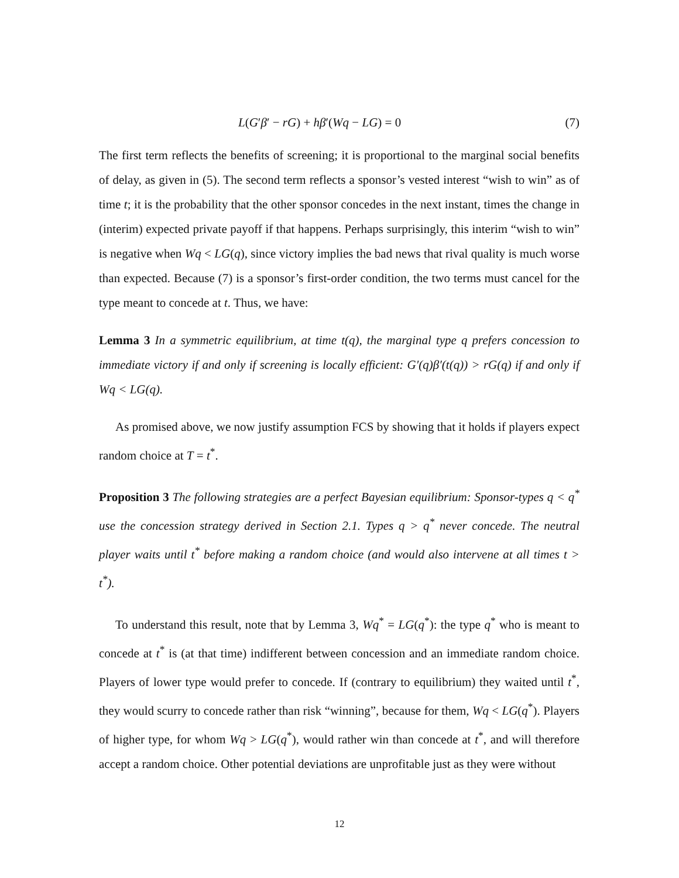L(G′β′ − rG) + hβ′(Wq − LG) = 0 (7)
The first term reflects the benefits of screening; it is proportional to the marginal social benefits of delay, as given in (5). The second term reflects a sponsor’s vested interest “wish to win” as of time t; it is the probability that the other sponsor concedes in the next instant, times the change in (interim) expected private payoff if that happens. Perhaps surprisingly, this interim “wish to win” is negative when Wq < LG(q), since victory implies the bad news that rival quality is much worse than expected. Because (7) is a sponsor’s first-order condition, the two terms must cancel for the type meant to concede at t. Thus, we have:
Lemma 3 In a symmetric equilibrium, at time t(q), the marginal type q prefers concession to immediate victory if and only if screening is locally efficient: G′(q)β′(t(q)) > rG(q) if and only if Wq < LG(q).
As promised above, we now justify assumption FCS by showing that it holds if players expect random choice at T = t<sup>*</sup>.
Proposition 3 The following strategies are a perfect Bayesian equilibrium: Sponsor-types q < q<sup>*</sup> use the concession strategy derived in Section 2.1. Types q > q<sup>*</sup> never concede. The neutral player waits until t<sup>*</sup> before making a random choice (and would also intervene at all times t > t<sup>*</sup>).
To understand this result, note that by Lemma 3, Wq<sup>*</sup> = LG(q<sup>*</sup>): the type q<sup>*</sup> who is meant to concede at t<sup>*</sup> is (at that time) indifferent between concession and an immediate random choice. Players of lower type would prefer to concede. If (contrary to equilibrium) they waited until t<sup>*</sup>, they would scurry to concede rather than risk “winning”, because for them, Wq < LG(q<sup>*</sup>). Players of higher type, for whom Wq > LG(q<sup>*</sup>), would rather win than concede at t<sup>*</sup>, and will therefore accept a random choice. Other potential deviations are unprofitable just as they were without
12